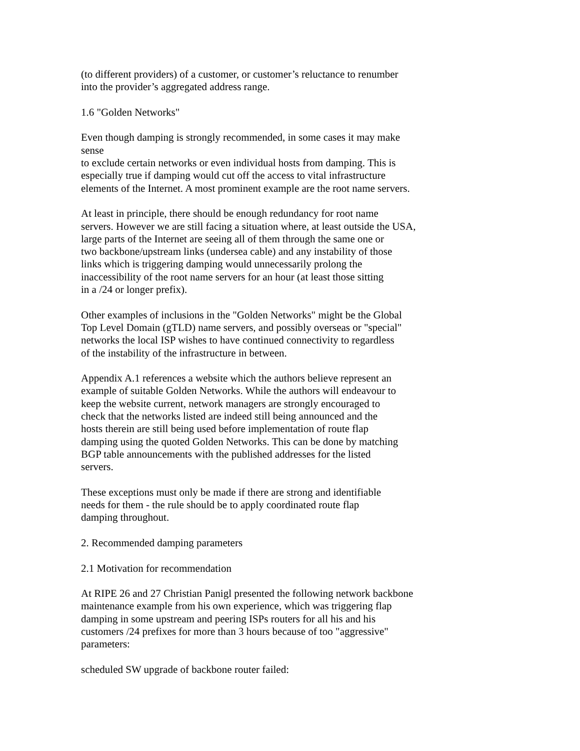(to different providers) of a customer, or customer’s reluctance to renumber into the provider’s aggregated address range.
1.6 "Golden Networks"
Even though damping is strongly recommended, in some cases it may make sense to exclude certain networks or even individual hosts from damping. This is especially true if damping would cut off the access to vital infrastructure elements of the Internet. A most prominent example are the root name servers.
At least in principle, there should be enough redundancy for root name servers. However we are still facing a situation where, at least outside the USA, large parts of the Internet are seeing all of them through the same one or two backbone/upstream links (undersea cable) and any instability of those links which is triggering damping would unnecessarily prolong the inaccessibility of the root name servers for an hour (at least those sitting in a /24 or longer prefix).
Other examples of inclusions in the "Golden Networks" might be the Global Top Level Domain (gTLD) name servers, and possibly overseas or "special" networks the local ISP wishes to have continued connectivity to regardless of the instability of the infrastructure in between.
Appendix A.1 references a website which the authors believe represent an example of suitable Golden Networks. While the authors will endeavour to keep the website current, network managers are strongly encouraged to check that the networks listed are indeed still being announced and the hosts therein are still being used before implementation of route flap damping using the quoted Golden Networks. This can be done by matching BGP table announcements with the published addresses for the listed servers.
These exceptions must only be made if there are strong and identifiable needs for them - the rule should be to apply coordinated route flap damping throughout.
2. Recommended damping parameters
2.1 Motivation for recommendation
At RIPE 26 and 27 Christian Panigl presented the following network backbone maintenance example from his own experience, which was triggering flap damping in some upstream and peering ISPs routers for all his and his customers /24 prefixes for more than 3 hours because of too "aggressive" parameters:
scheduled SW upgrade of backbone router failed: